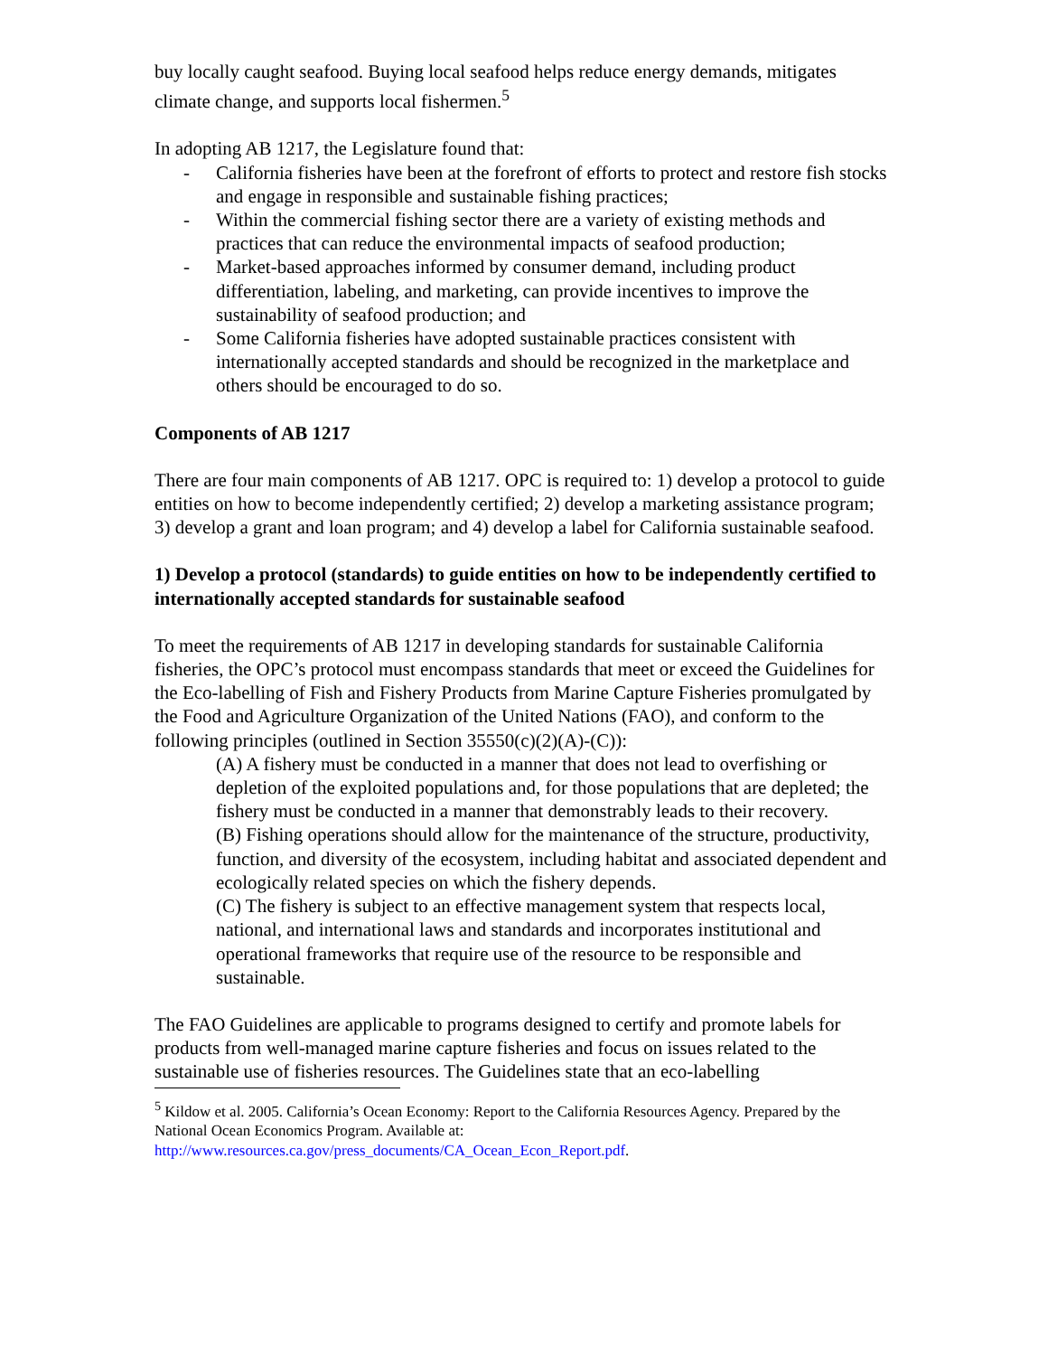buy locally caught seafood. Buying local seafood helps reduce energy demands, mitigates climate change, and supports local fishermen.<sup>5</sup>
In adopting AB 1217, the Legislature found that:
- California fisheries have been at the forefront of efforts to protect and restore fish stocks and engage in responsible and sustainable fishing practices;
- Within the commercial fishing sector there are a variety of existing methods and practices that can reduce the environmental impacts of seafood production;
- Market-based approaches informed by consumer demand, including product differentiation, labeling, and marketing, can provide incentives to improve the sustainability of seafood production; and
- Some California fisheries have adopted sustainable practices consistent with internationally accepted standards and should be recognized in the marketplace and others should be encouraged to do so.
Components of AB 1217
There are four main components of AB 1217. OPC is required to: 1) develop a protocol to guide entities on how to become independently certified; 2) develop a marketing assistance program; 3) develop a grant and loan program; and 4) develop a label for California sustainable seafood.
1) Develop a protocol (standards) to guide entities on how to be independently certified to internationally accepted standards for sustainable seafood
To meet the requirements of AB 1217 in developing standards for sustainable California fisheries, the OPC’s protocol must encompass standards that meet or exceed the Guidelines for the Eco-labelling of Fish and Fishery Products from Marine Capture Fisheries promulgated by the Food and Agriculture Organization of the United Nations (FAO), and conform to the following principles (outlined in Section 35550(c)(2)(A)-(C)):
(A) A fishery must be conducted in a manner that does not lead to overfishing or depletion of the exploited populations and, for those populations that are depleted; the fishery must be conducted in a manner that demonstrably leads to their recovery.
(B) Fishing operations should allow for the maintenance of the structure, productivity, function, and diversity of the ecosystem, including habitat and associated dependent and ecologically related species on which the fishery depends.
(C) The fishery is subject to an effective management system that respects local, national, and international laws and standards and incorporates institutional and operational frameworks that require use of the resource to be responsible and sustainable.
The FAO Guidelines are applicable to programs designed to certify and promote labels for products from well-managed marine capture fisheries and focus on issues related to the sustainable use of fisheries resources. The Guidelines state that an eco-labelling
<sup>5</sup> Kildow et al. 2005. California’s Ocean Economy: Report to the California Resources Agency. Prepared by the National Ocean Economics Program. Available at: http://www.resources.ca.gov/press_documents/CA_Ocean_Econ_Report.pdf.